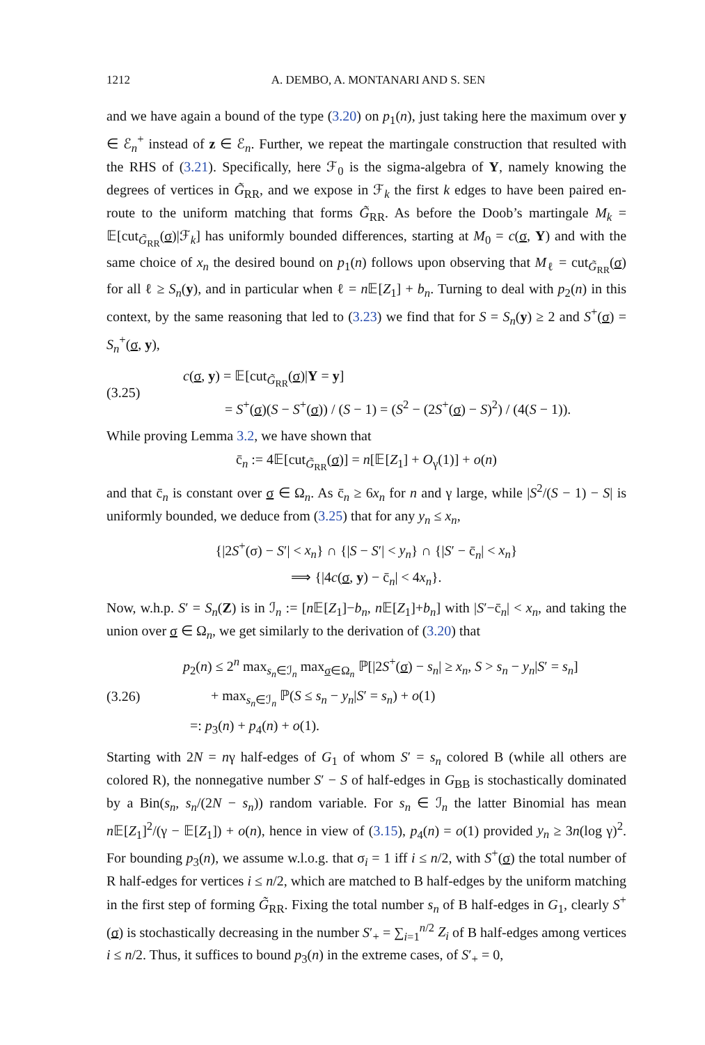1212 A. DEMBO, A. MONTANARI AND S. SEN
and we have again a bound of the type (3.20) on p<sub>1</sub>(n), just taking here the maximum over y ∈ ℰ<sub>n</sub><sup>+</sup> instead of z ∈ ℰ<sub>n</sub>. Further, we repeat the martingale construction that resulted with the RHS of (3.21). Specifically, here ℱ<sub>0</sub> is the sigma-algebra of Y, namely knowing the degrees of vertices in G̃<sub>RR</sub>, and we expose in ℱ<sub>k</sub> the first k edges to have been paired en-route to the uniform matching that forms G̃<sub>RR</sub>. As before the Doob’s martingale M<sub>k</sub> = 𝔼[cut<sub>G̃<sub>RR</sub></sub>(σ)|ℱ<sub>k</sub>] has uniformly bounded differences, starting at M<sub>0</sub> = c(σ, Y) and with the same choice of x<sub>n</sub> the desired bound on p<sub>1</sub>(n) follows upon observing that M<sub>ℓ</sub> = cut<sub>G̃<sub>RR</sub></sub>(σ) for all ℓ ≥ S<sub>n</sub>(y), and in particular when ℓ = n 𝔼[Z<sub>1</sub>] + b<sub>n</sub>. Turning to deal with p<sub>2</sub>(n) in this context, by the same reasoning that led to (3.23) we find that for S = S<sub>n</sub>(y) ≥ 2 and S<sup>+</sup>(σ) = S<sub>n</sub><sup>+</sup>(σ, y),
(3.25)
c(σ, y) = 𝔼[cut<sub>G̃<sub>RR</sub></sub>(σ)|Y = y]
= S<sup>+</sup>(σ)(S − S<sup>+</sup>(σ)) / (S − 1) = (S<sup>2</sup> − (2S<sup>+</sup>(σ) − S)<sup>2</sup>) / (4(S − 1)).
While proving Lemma 3.2, we have shown that
c̄<sub>n</sub> := 4𝔼[cut<sub>G̃<sub>RR</sub></sub>(σ)] = n[𝔼[Z<sub>1</sub>] + O<sub>γ</sub>(1)] + o(n)
and that c̄<sub>n</sub> is constant over σ ∈ Ω<sub>n</sub>. As c̄<sub>n</sub> ≥ 6x<sub>n</sub> for n and γ large, while |S<sup>2</sup>/(S − 1) − S| is uniformly bounded, we deduce from (3.25) that for any y<sub>n</sub> ≤ x<sub>n</sub>,
{|2S<sup>+</sup>(σ) − S′| < x<sub>n</sub>} ∩ {|S − S′| < y<sub>n</sub>} ∩ {|S′ − c̄<sub>n</sub>| < x<sub>n</sub>}
⟹ {|4c(σ, y) − c̄<sub>n</sub>| < 4x<sub>n</sub>}.
Now, w.h.p. S′ = S<sub>n</sub>(Z) is in ℐ<sub>n</sub> := [n 𝔼[Z<sub>1</sub>]−b<sub>n</sub>, n 𝔼[Z<sub>1</sub>]+b<sub>n</sub>] with |S′−c̄<sub>n</sub>| < x<sub>n</sub>, and taking the union over σ ∈ Ω<sub>n</sub>, we get similarly to the derivation of (3.20) that
(3.26)
p<sub>2</sub>(n) ≤ 2<sup>n</sup> max<sub>s<sub>n</sub>∈ℐ<sub>n</sub></sub> max<sub>σ∈Ω<sub>n</sub></sub> ℙ[|2S<sup>+</sup>(σ) − s<sub>n</sub>| ≥ x<sub>n</sub>, S > s<sub>n</sub> − y<sub>n</sub>|S′ = s<sub>n</sub>]
+ max<sub>s<sub>n</sub>∈ℐ<sub>n</sub></sub> ℙ(S ≤ s<sub>n</sub> − y<sub>n</sub>|S′ = s<sub>n</sub>) + o(1)
=: p<sub>3</sub>(n) + p<sub>4</sub>(n) + o(1).
Starting with 2N = nγ half-edges of G<sub>1</sub> of whom S′ = s<sub>n</sub> colored B (while all others are colored R), the nonnegative number S′ − S of half-edges in G<sub>BB</sub> is stochastically dominated by a Bin(s<sub>n</sub>, s<sub>n</sub>/(2N − s<sub>n</sub>)) random variable. For s<sub>n</sub> ∈ ℐ<sub>n</sub> the latter Binomial has mean n 𝔼[Z<sub>1</sub>]<sup>2</sup>/(γ − 𝔼[Z<sub>1</sub>]) + o(n), hence in view of (3.15), p<sub>4</sub>(n) = o(1) provided y<sub>n</sub> ≥ 3n(log γ)<sup>2</sup>. For bounding p<sub>3</sub>(n), we assume w.l.o.g. that σ<sub>i</sub> = 1 iff i ≤ n/2, with S<sup>+</sup>(σ) the total number of R half-edges for vertices i ≤ n/2, which are matched to B half-edges by the uniform matching in the first step of forming G̃<sub>RR</sub>. Fixing the total number s<sub>n</sub> of B half-edges in G<sub>1</sub>, clearly S<sup>+</sup>(σ) is stochastically decreasing in the number S′<sub>+</sub> = ∑<sub>i=1</sub><sup>n/2</sup> Z<sub>i</sub> of B half-edges among vertices i ≤ n/2. Thus, it suffices to bound p<sub>3</sub>(n) in the extreme cases, of S′<sub>+</sub> = 0,